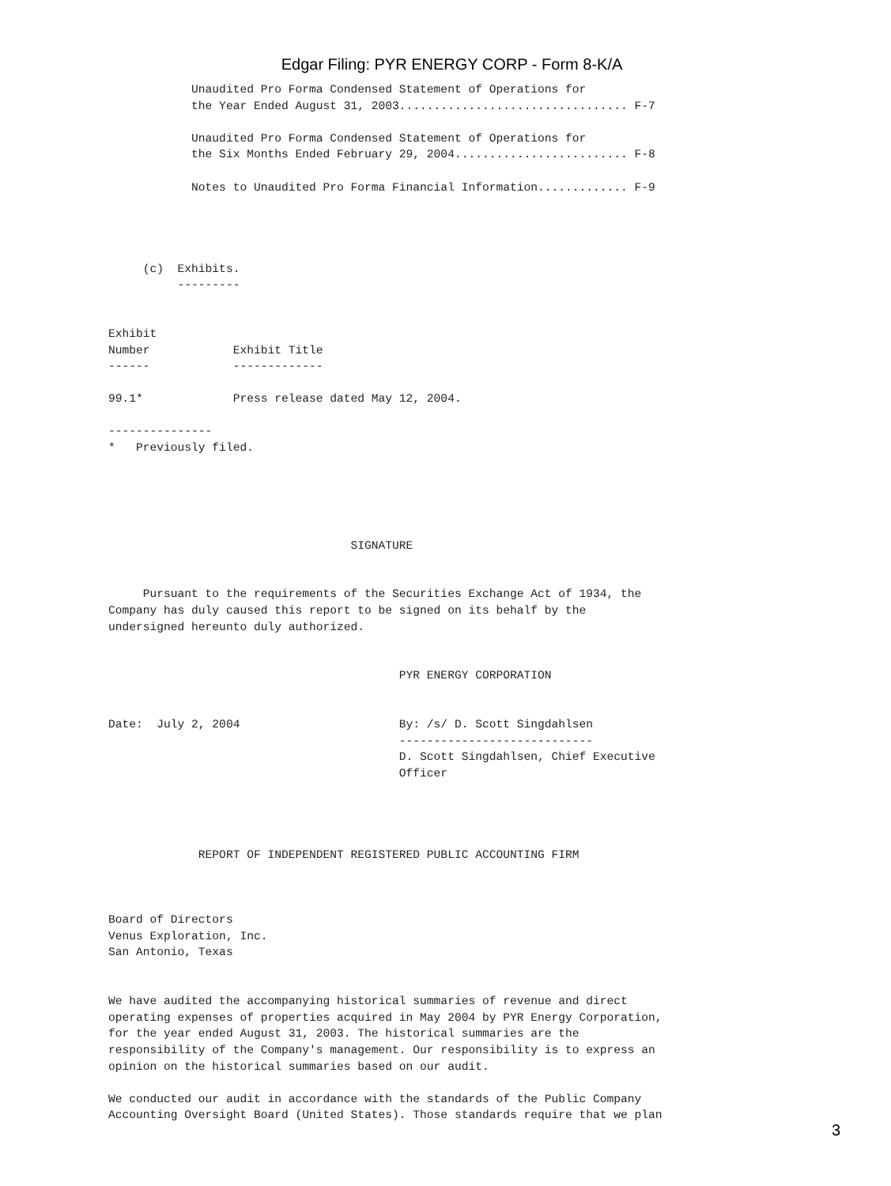Edgar Filing: PYR ENERGY CORP - Form 8-K/A
            Unaudited Pro Forma Condensed Statement of Operations for
            the Year Ended August 31, 2003................................. F-7

            Unaudited Pro Forma Condensed Statement of Operations for
            the Six Months Ended February 29, 2004......................... F-8

            Notes to Unaudited Pro Forma Financial Information............. F-9




     (c)  Exhibits.
          ---------


Exhibit
Number            Exhibit Title
------            -------------

99.1*             Press release dated May 12, 2004.

---------------
*   Previously filed.





                                   SIGNATURE


     Pursuant to the requirements of the Securities Exchange Act of 1934, the
Company has duly caused this report to be signed on its behalf by the
undersigned hereunto duly authorized.


                                          PYR ENERGY CORPORATION


Date:  July 2, 2004                       By: /s/ D. Scott Singdahlsen
                                          ----------------------------
                                          D. Scott Singdahlsen, Chief Executive
                                          Officer




             REPORT OF INDEPENDENT REGISTERED PUBLIC ACCOUNTING FIRM



Board of Directors
Venus Exploration, Inc.
San Antonio, Texas


We have audited the accompanying historical summaries of revenue and direct
operating expenses of properties acquired in May 2004 by PYR Energy Corporation,
for the year ended August 31, 2003. The historical summaries are the
responsibility of the Company's management. Our responsibility is to express an
opinion on the historical summaries based on our audit.

We conducted our audit in accordance with the standards of the Public Company
Accounting Oversight Board (United States). Those standards require that we plan
3